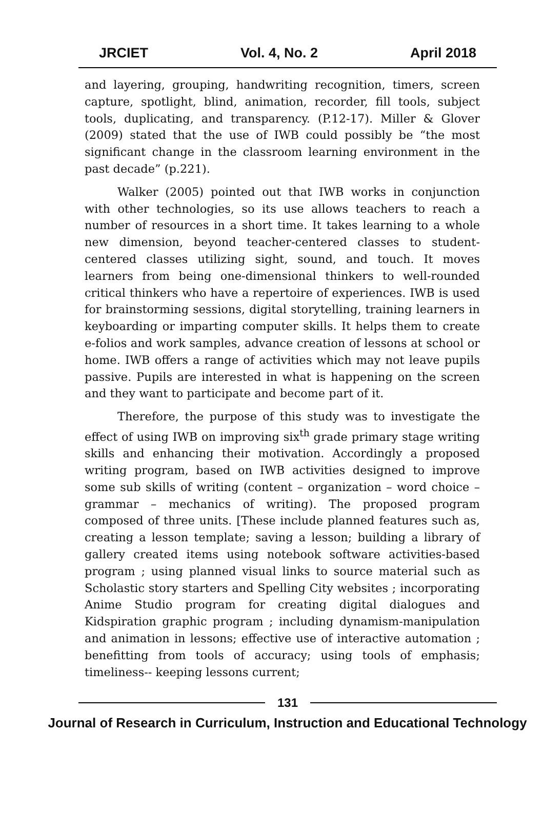JRCIET Vol. 4, No. 2 April 2018
and layering, grouping, handwriting recognition, timers, screen capture, spotlight, blind, animation, recorder, fill tools, subject tools, duplicating, and transparency. (P.12-17). Miller & Glover (2009) stated that the use of IWB could possibly be “the most significant change in the classroom learning environment in the past decade” (p.221).
Walker (2005) pointed out that IWB works in conjunction with other technologies, so its use allows teachers to reach a number of resources in a short time. It takes learning to a whole new dimension, beyond teacher-centered classes to student-centered classes utilizing sight, sound, and touch. It moves learners from being one-dimensional thinkers to well-rounded critical thinkers who have a repertoire of experiences. IWB is used for brainstorming sessions, digital storytelling, training learners in keyboarding or imparting computer skills. It helps them to create e-folios and work samples, advance creation of lessons at school or home. IWB offers a range of activities which may not leave pupils passive. Pupils are interested in what is happening on the screen and they want to participate and become part of it.
Therefore, the purpose of this study was to investigate the effect of using IWB on improving six<sup>th</sup> grade primary stage writing skills and enhancing their motivation. Accordingly a proposed writing program, based on IWB activities designed to improve some sub skills of writing (content – organization – word choice – grammar – mechanics of writing). The proposed program composed of three units. [These include planned features such as, creating a lesson template; saving a lesson; building a library of gallery created items using notebook software activities-based program ; using planned visual links to source material such as Scholastic story starters and Spelling City websites ; incorporating Anime Studio program for creating digital dialogues and Kidspiration graphic program ; including dynamism-manipulation and animation in lessons; effective use of interactive automation ; benefitting from tools of accuracy; using tools of emphasis; timeliness-- keeping lessons current;
131
Journal of Research in Curriculum, Instruction and Educational Technology